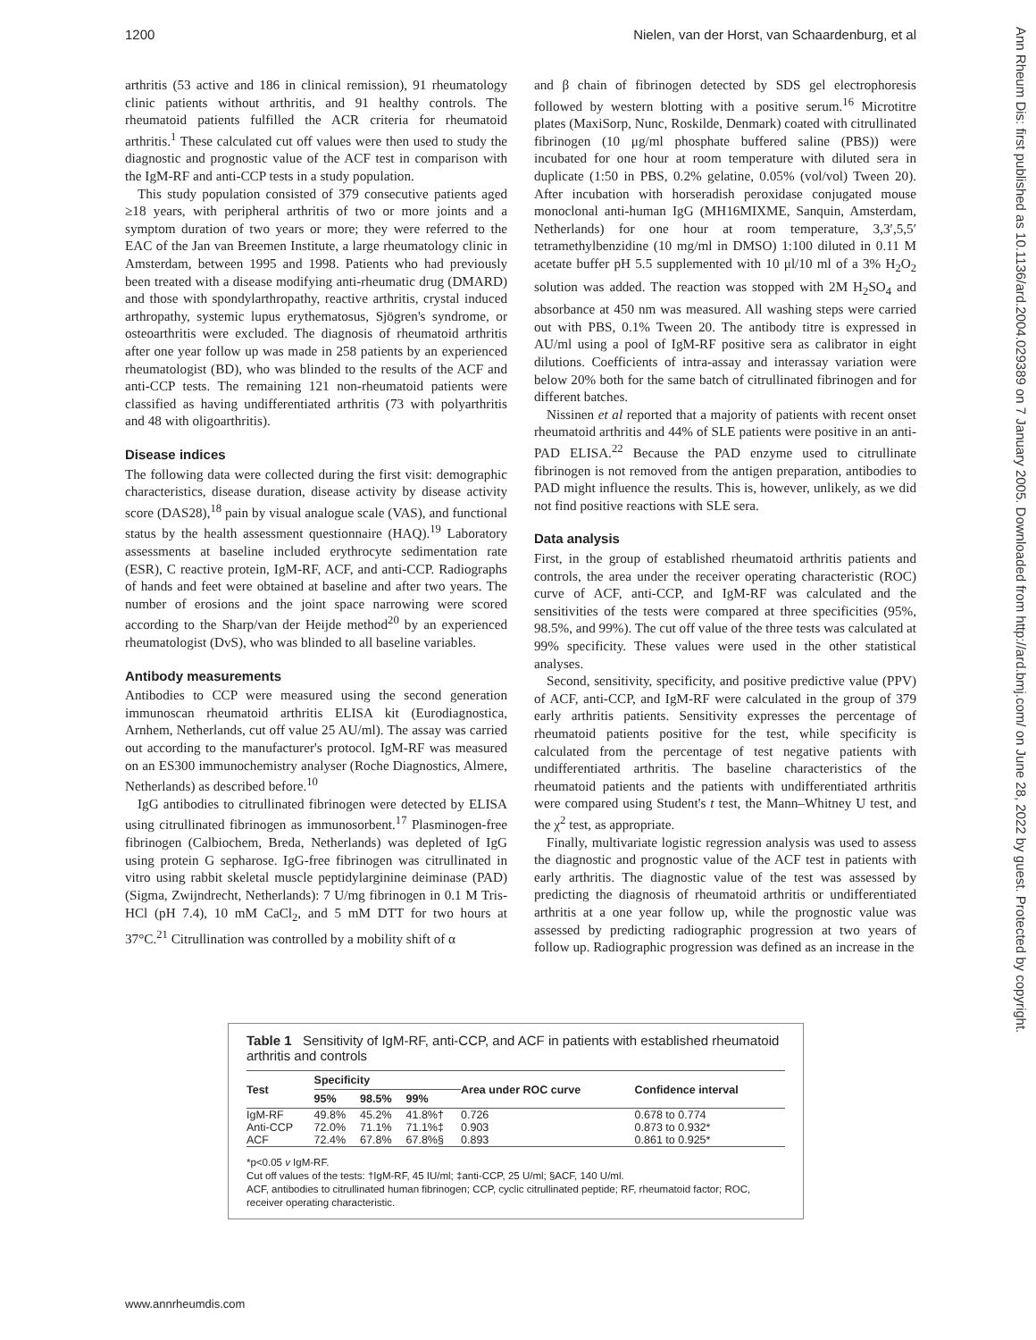1200 Nielen, van der Horst, van Schaardenburg, et al
arthritis (53 active and 186 in clinical remission), 91 rheumatology clinic patients without arthritis, and 91 healthy controls. The rheumatoid patients fulfilled the ACR criteria for rheumatoid arthritis.<sup>1</sup> These calculated cut off values were then used to study the diagnostic and prognostic value of the ACF test in comparison with the IgM-RF and anti-CCP tests in a study population.
This study population consisted of 379 consecutive patients aged ≥18 years, with peripheral arthritis of two or more joints and a symptom duration of two years or more; they were referred to the EAC of the Jan van Breemen Institute, a large rheumatology clinic in Amsterdam, between 1995 and 1998. Patients who had previously been treated with a disease modifying anti-rheumatic drug (DMARD) and those with spondylarthropathy, reactive arthritis, crystal induced arthropathy, systemic lupus erythematosus, Sjögren's syndrome, or osteoarthritis were excluded. The diagnosis of rheumatoid arthritis after one year follow up was made in 258 patients by an experienced rheumatologist (BD), who was blinded to the results of the ACF and anti-CCP tests. The remaining 121 non-rheumatoid patients were classified as having undifferentiated arthritis (73 with polyarthritis and 48 with oligoarthritis).
Disease indices
The following data were collected during the first visit: demographic characteristics, disease duration, disease activity by disease activity score (DAS28),<sup>18</sup> pain by visual analogue scale (VAS), and functional status by the health assessment questionnaire (HAQ).<sup>19</sup> Laboratory assessments at baseline included erythrocyte sedimentation rate (ESR), C reactive protein, IgM-RF, ACF, and anti-CCP. Radiographs of hands and feet were obtained at baseline and after two years. The number of erosions and the joint space narrowing were scored according to the Sharp/van der Heijde method<sup>20</sup> by an experienced rheumatologist (DvS), who was blinded to all baseline variables.
Antibody measurements
Antibodies to CCP were measured using the second generation immunoscan rheumatoid arthritis ELISA kit (Eurodiagnostica, Arnhem, Netherlands, cut off value 25 AU/ml). The assay was carried out according to the manufacturer's protocol. IgM-RF was measured on an ES300 immunochemistry analyser (Roche Diagnostics, Almere, Netherlands) as described before.<sup>10</sup>
IgG antibodies to citrullinated fibrinogen were detected by ELISA using citrullinated fibrinogen as immunosorbent.<sup>17</sup> Plasminogen-free fibrinogen (Calbiochem, Breda, Netherlands) was depleted of IgG using protein G sepharose. IgG-free fibrinogen was citrullinated in vitro using rabbit skeletal muscle peptidylarginine deiminase (PAD) (Sigma, Zwijndrecht, Netherlands): 7 U/mg fibrinogen in 0.1 M Tris-HCl (pH 7.4), 10 mM CaCl<sub>2</sub>, and 5 mM DTT for two hours at 37°C.<sup>21</sup> Citrullination was controlled by a mobility shift of α
and β chain of fibrinogen detected by SDS gel electrophoresis followed by western blotting with a positive serum.<sup>16</sup> Microtitre plates (MaxiSorp, Nunc, Roskilde, Denmark) coated with citrullinated fibrinogen (10 μg/ml phosphate buffered saline (PBS)) were incubated for one hour at room temperature with diluted sera in duplicate (1:50 in PBS, 0.2% gelatine, 0.05% (vol/vol) Tween 20). After incubation with horseradish peroxidase conjugated mouse monoclonal anti-human IgG (MH16MIXME, Sanquin, Amsterdam, Netherlands) for one hour at room temperature, 3,3′,5,5′ tetramethylbenzidine (10 mg/ml in DMSO) 1:100 diluted in 0.11 M acetate buffer pH 5.5 supplemented with 10 μl/10 ml of a 3% H<sub>2</sub>O<sub>2</sub> solution was added. The reaction was stopped with 2M H<sub>2</sub>SO<sub>4</sub> and absorbance at 450 nm was measured. All washing steps were carried out with PBS, 0.1% Tween 20. The antibody titre is expressed in AU/ml using a pool of IgM-RF positive sera as calibrator in eight dilutions. Coefficients of intra-assay and interassay variation were below 20% both for the same batch of citrullinated fibrinogen and for different batches.
Nissinen et al reported that a majority of patients with recent onset rheumatoid arthritis and 44% of SLE patients were positive in an anti-PAD ELISA.<sup>22</sup> Because the PAD enzyme used to citrullinate fibrinogen is not removed from the antigen preparation, antibodies to PAD might influence the results. This is, however, unlikely, as we did not find positive reactions with SLE sera.
Data analysis
First, in the group of established rheumatoid arthritis patients and controls, the area under the receiver operating characteristic (ROC) curve of ACF, anti-CCP, and IgM-RF was calculated and the sensitivities of the tests were compared at three specificities (95%, 98.5%, and 99%). The cut off value of the three tests was calculated at 99% specificity. These values were used in the other statistical analyses.
Second, sensitivity, specificity, and positive predictive value (PPV) of ACF, anti-CCP, and IgM-RF were calculated in the group of 379 early arthritis patients. Sensitivity expresses the percentage of rheumatoid patients positive for the test, while specificity is calculated from the percentage of test negative patients with undifferentiated arthritis. The baseline characteristics of the rheumatoid patients and the patients with undifferentiated arthritis were compared using Student's t test, the Mann–Whitney U test, and the χ<sup>2</sup> test, as appropriate.
Finally, multivariate logistic regression analysis was used to assess the diagnostic and prognostic value of the ACF test in patients with early arthritis. The diagnostic value of the test was assessed by predicting the diagnosis of rheumatoid arthritis or undifferentiated arthritis at a one year follow up, while the prognostic value was assessed by predicting radiographic progression at two years of follow up. Radiographic progression was defined as an increase in the
Table 1 Sensitivity of IgM-RF, anti-CCP, and ACF in patients with established rheumatoid arthritis and controls
| Test | Specificity | | | Area under ROC curve | Confidence interval |
| --- | --- | --- | --- | --- | --- |
| | 95% | 98.5% | 99% | | |
| IgM-RF | 49.8% | 45.2% | 41.8%† | 0.726 | 0.678 to 0.774 |
| Anti-CCP | 72.0% | 71.1% | 71.1%‡ | 0.903 | 0.873 to 0.932* |
| ACF | 72.4% | 67.8% | 67.8%§ | 0.893 | 0.861 to 0.925* |
*p<0.05 v IgM-RF.
Cut off values of the tests: †IgM-RF, 45 IU/ml; ‡anti-CCP, 25 U/ml; §ACF, 140 U/ml.
ACF, antibodies to citrullinated human fibrinogen; CCP, cyclic citrullinated peptide; RF, rheumatoid factor; ROC, receiver operating characteristic.
www.annrheumdis.com
Ann Rheum Dis: first published as 10.1136/ard.2004.029389 on 7 January 2005. Downloaded from http://ard.bmj.com/ on June 28, 2022 by guest. Protected by copyright.